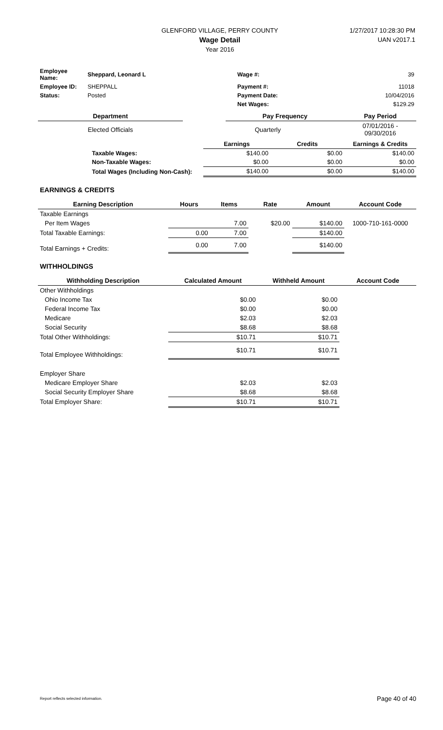GLENFORD VILLAGE, PERRY COUNTY
Wage Detail
Year 2016
1/27/2017 10:28:30 PM
UAN v2017.1
| Employee Name: | Sheppard, Leonard L | Wage #: | 39 |
| Employee ID: | SHEPPALL | Payment #: | 11018 |
| Status: | Posted | Payment Date: | 10/04/2016 |
| | | Net Wages: | $129.29 |
| Department | | Pay Frequency | Pay Period |
| --- | --- | --- | --- |
| Elected Officials | | Quarterly | 07/01/2016 - 09/30/2016 |
| | Earnings | Credits | Earnings & Credits |
| --- | --- | --- | --- |
| Taxable Wages: | $140.00 | $0.00 | $140.00 |
| Non-Taxable Wages: | $0.00 | $0.00 | $0.00 |
| Total Wages (Including Non-Cash): | $140.00 | $0.00 | $140.00 |
EARNINGS & CREDITS
| Earning Description | Hours | Items | Rate | Amount | Account Code |
| --- | --- | --- | --- | --- | --- |
| Taxable Earnings | | | | | |
| Per Item Wages | | 7.00 | $20.00 | $140.00 | 1000-710-161-0000 |
| Total Taxable Earnings: | 0.00 | 7.00 | | $140.00 | |
| Total Earnings + Credits: | 0.00 | 7.00 | | $140.00 | |
WITHHOLDINGS
| Withholding Description | Calculated Amount | Withheld Amount | Account Code |
| --- | --- | --- | --- |
| Other Withholdings | | | |
| Ohio Income Tax | $0.00 | $0.00 | |
| Federal Income Tax | $0.00 | $0.00 | |
| Medicare | $2.03 | $2.03 | |
| Social Security | $8.68 | $8.68 | |
| Total Other Withholdings: | $10.71 | $10.71 | |
| Total Employee Withholdings: | $10.71 | $10.71 | |
| Employer Share | | | |
| Medicare Employer Share | $2.03 | $2.03 | |
| Social Security Employer Share | $8.68 | $8.68 | |
| Total Employer Share: | $10.71 | $10.71 | |
Report reflects selected information. Page 40 of 40